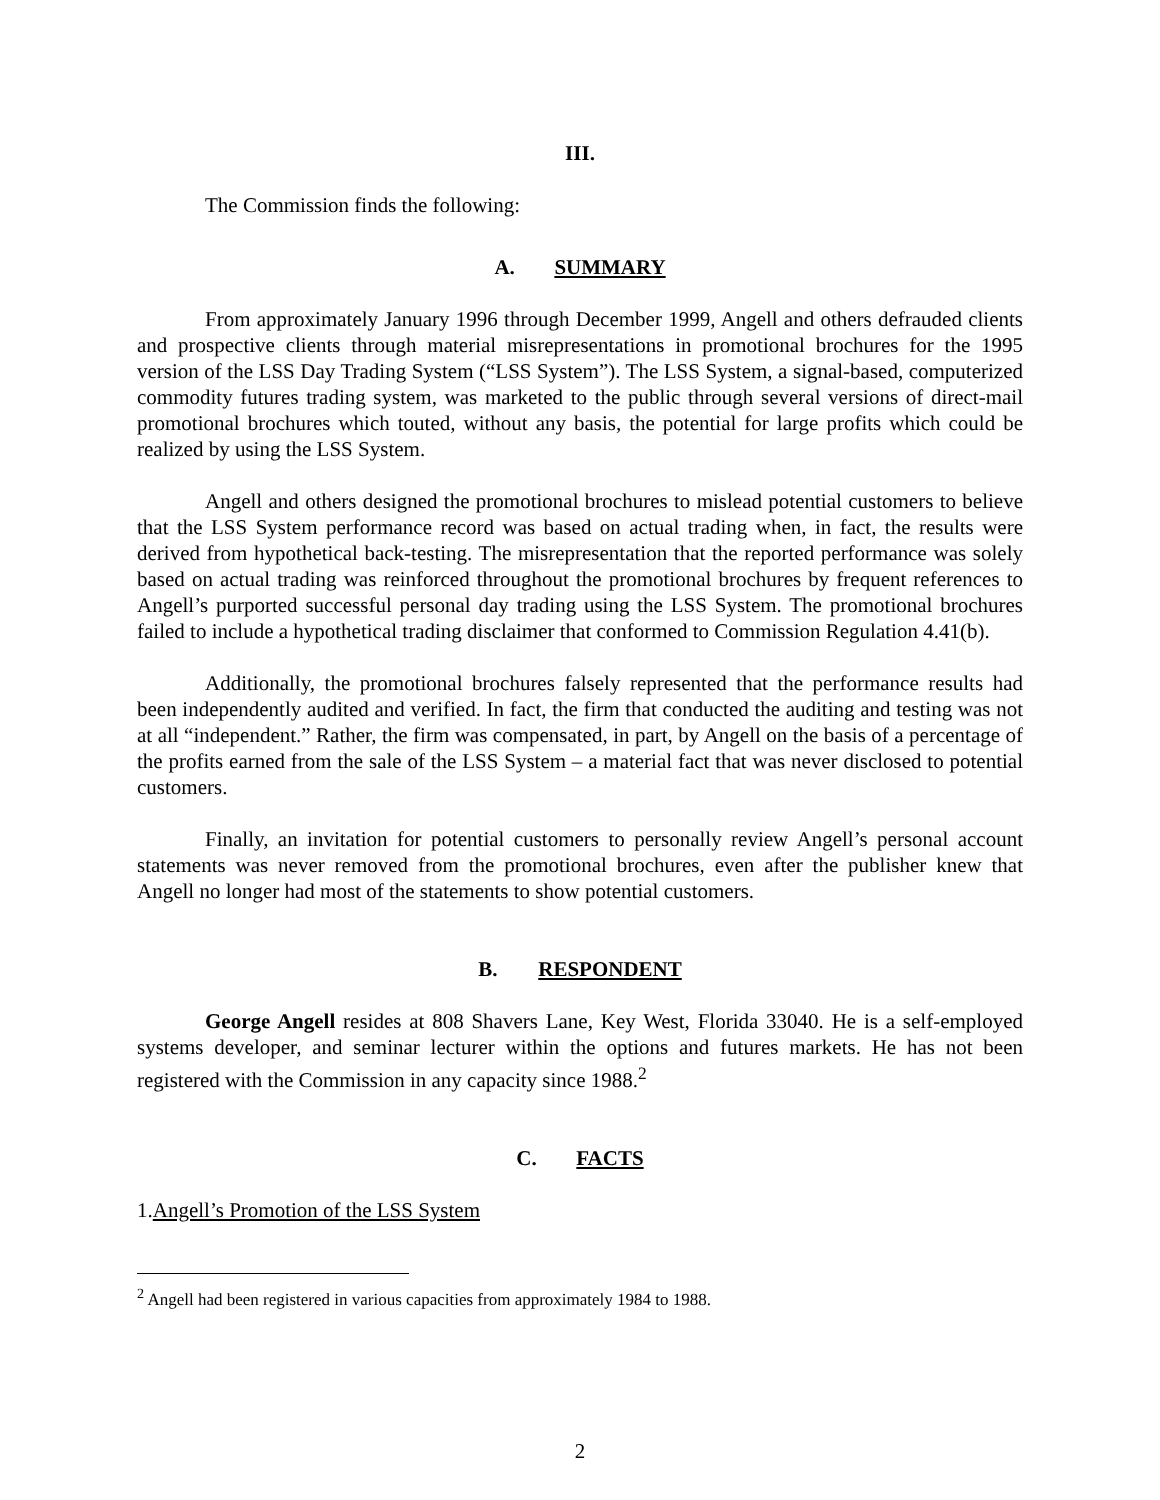III.
The Commission finds the following:
A. SUMMARY
From approximately January 1996 through December 1999, Angell and others defrauded clients and prospective clients through material misrepresentations in promotional brochures for the 1995 version of the LSS Day Trading System (“LSS System”). The LSS System, a signal-based, computerized commodity futures trading system, was marketed to the public through several versions of direct-mail promotional brochures which touted, without any basis, the potential for large profits which could be realized by using the LSS System.
Angell and others designed the promotional brochures to mislead potential customers to believe that the LSS System performance record was based on actual trading when, in fact, the results were derived from hypothetical back-testing. The misrepresentation that the reported performance was solely based on actual trading was reinforced throughout the promotional brochures by frequent references to Angell’s purported successful personal day trading using the LSS System. The promotional brochures failed to include a hypothetical trading disclaimer that conformed to Commission Regulation 4.41(b).
Additionally, the promotional brochures falsely represented that the performance results had been independently audited and verified. In fact, the firm that conducted the auditing and testing was not at all “independent.” Rather, the firm was compensated, in part, by Angell on the basis of a percentage of the profits earned from the sale of the LSS System – a material fact that was never disclosed to potential customers.
Finally, an invitation for potential customers to personally review Angell’s personal account statements was never removed from the promotional brochures, even after the publisher knew that Angell no longer had most of the statements to show potential customers.
B. RESPONDENT
George Angell resides at 808 Shavers Lane, Key West, Florida 33040. He is a self-employed systems developer, and seminar lecturer within the options and futures markets. He has not been registered with the Commission in any capacity since 1988.<sup>2</sup>
C. FACTS
1.Angell’s Promotion of the LSS System
<sup>2</sup> Angell had been registered in various capacities from approximately 1984 to 1988.
2